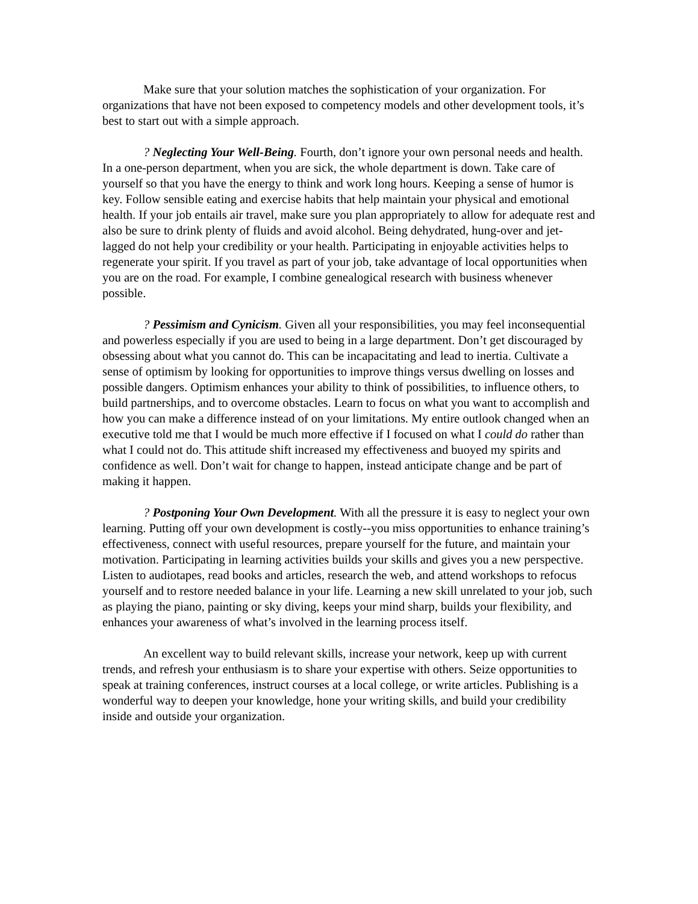Make sure that your solution matches the sophistication of your organization. For organizations that have not been exposed to competency models and other development tools, it’s best to start out with a simple approach.
? Neglecting Your Well-Being. Fourth, don’t ignore your own personal needs and health. In a one-person department, when you are sick, the whole department is down. Take care of yourself so that you have the energy to think and work long hours. Keeping a sense of humor is key. Follow sensible eating and exercise habits that help maintain your physical and emotional health. If your job entails air travel, make sure you plan appropriately to allow for adequate rest and also be sure to drink plenty of fluids and avoid alcohol. Being dehydrated, hung-over and jet-lagged do not help your credibility or your health. Participating in enjoyable activities helps to regenerate your spirit. If you travel as part of your job, take advantage of local opportunities when you are on the road. For example, I combine genealogical research with business whenever possible.
? Pessimism and Cynicism. Given all your responsibilities, you may feel inconsequential and powerless especially if you are used to being in a large department. Don’t get discouraged by obsessing about what you cannot do. This can be incapacitating and lead to inertia. Cultivate a sense of optimism by looking for opportunities to improve things versus dwelling on losses and possible dangers. Optimism enhances your ability to think of possibilities, to influence others, to build partnerships, and to overcome obstacles. Learn to focus on what you want to accomplish and how you can make a difference instead of on your limitations. My entire outlook changed when an executive told me that I would be much more effective if I focused on what I could do rather than what I could not do. This attitude shift increased my effectiveness and buoyed my spirits and confidence as well. Don’t wait for change to happen, instead anticipate change and be part of making it happen.
? Postponing Your Own Development. With all the pressure it is easy to neglect your own learning. Putting off your own development is costly--you miss opportunities to enhance training’s effectiveness, connect with useful resources, prepare yourself for the future, and maintain your motivation. Participating in learning activities builds your skills and gives you a new perspective. Listen to audiotapes, read books and articles, research the web, and attend workshops to refocus yourself and to restore needed balance in your life. Learning a new skill unrelated to your job, such as playing the piano, painting or sky diving, keeps your mind sharp, builds your flexibility, and enhances your awareness of what’s involved in the learning process itself.
An excellent way to build relevant skills, increase your network, keep up with current trends, and refresh your enthusiasm is to share your expertise with others. Seize opportunities to speak at training conferences, instruct courses at a local college, or write articles. Publishing is a wonderful way to deepen your knowledge, hone your writing skills, and build your credibility inside and outside your organization.